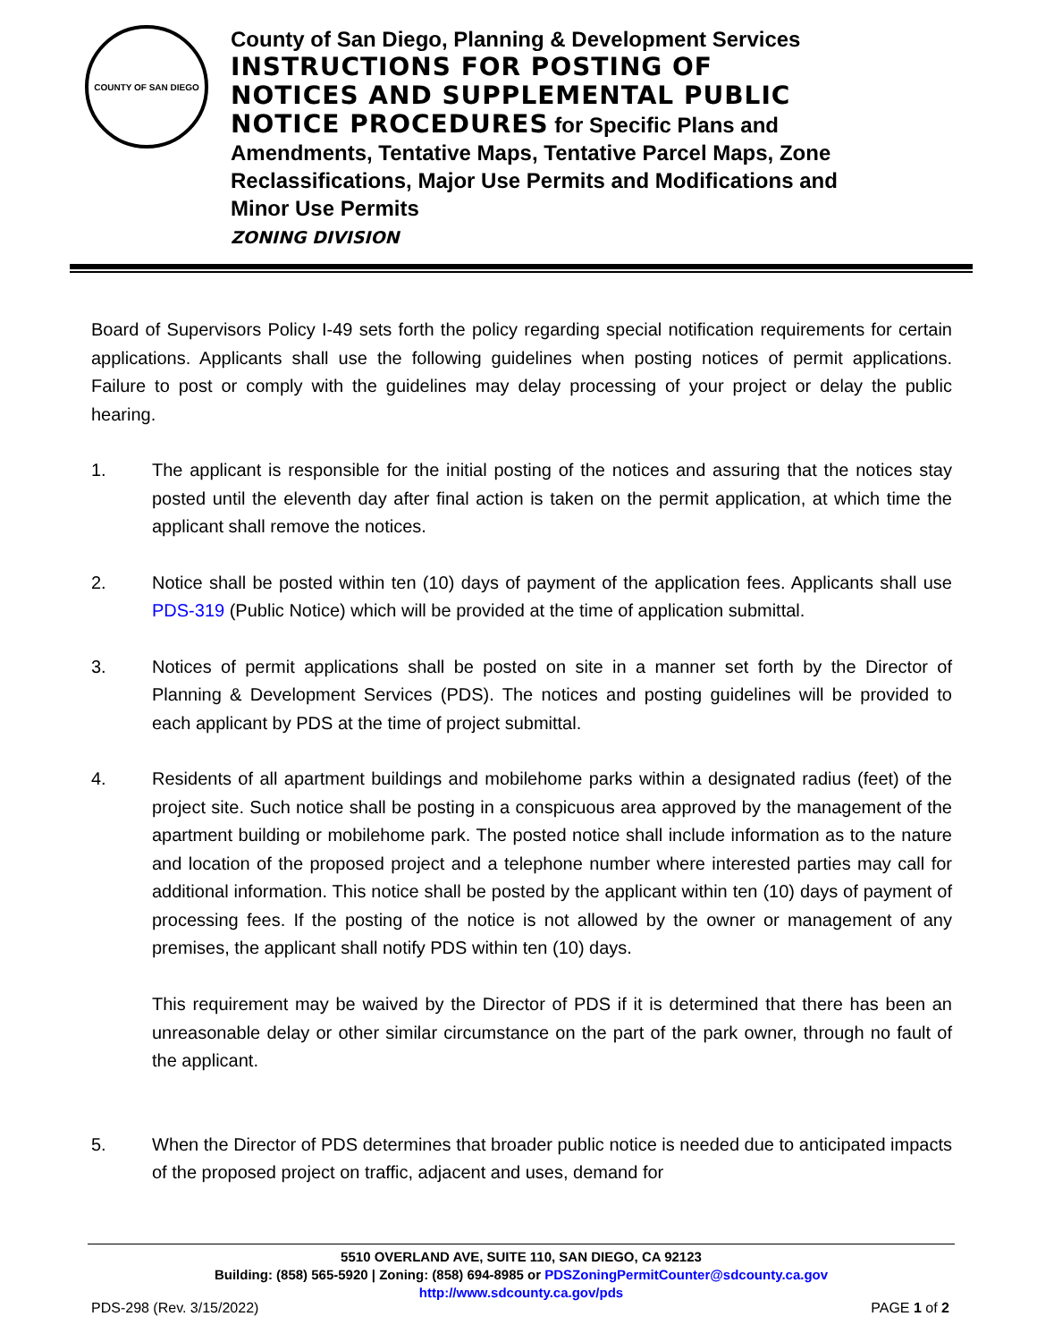COUNTY OF SAN DIEGO
County of San Diego, Planning & Development Services
INSTRUCTIONS FOR POSTING OF
NOTICES AND SUPPLEMENTAL PUBLIC
NOTICE PROCEDURES for Specific Plans and
Amendments, Tentative Maps, Tentative Parcel Maps, Zone
Reclassifications, Major Use Permits and Modifications and
Minor Use Permits
ZONING DIVISION
Board of Supervisors Policy I-49 sets forth the policy regarding special notification requirements for certain applications. Applicants shall use the following guidelines when posting notices of permit applications. Failure to post or comply with the guidelines may delay processing of your project or delay the public hearing.
1. The applicant is responsible for the initial posting of the notices and assuring that the notices stay posted until the eleventh day after final action is taken on the permit application, at which time the applicant shall remove the notices.
2. Notice shall be posted within ten (10) days of payment of the application fees. Applicants shall use PDS-319 (Public Notice) which will be provided at the time of application submittal.
3. Notices of permit applications shall be posted on site in a manner set forth by the Director of Planning & Development Services (PDS). The notices and posting guidelines will be provided to each applicant by PDS at the time of project submittal.
4. Residents of all apartment buildings and mobilehome parks within a designated radius (feet) of the project site. Such notice shall be posting in a conspicuous area approved by the management of the apartment building or mobilehome park. The posted notice shall include information as to the nature and location of the proposed project and a telephone number where interested parties may call for additional information. This notice shall be posted by the applicant within ten (10) days of payment of processing fees. If the posting of the notice is not allowed by the owner or management of any premises, the applicant shall notify PDS within ten (10) days.
This requirement may be waived by the Director of PDS if it is determined that there has been an unreasonable delay or other similar circumstance on the part of the park owner, through no fault of the applicant.
5. When the Director of PDS determines that broader public notice is needed due to anticipated impacts of the proposed project on traffic, adjacent and uses, demand for
5510 OVERLAND AVE, SUITE 110, SAN DIEGO, CA 92123
Building: (858) 565-5920 | Zoning: (858) 694-8985 or PDSZoningPermitCounter@sdcounty.ca.gov
http://www.sdcounty.ca.gov/pds
PDS-298 (Rev. 3/15/2022) PAGE 1 of 2